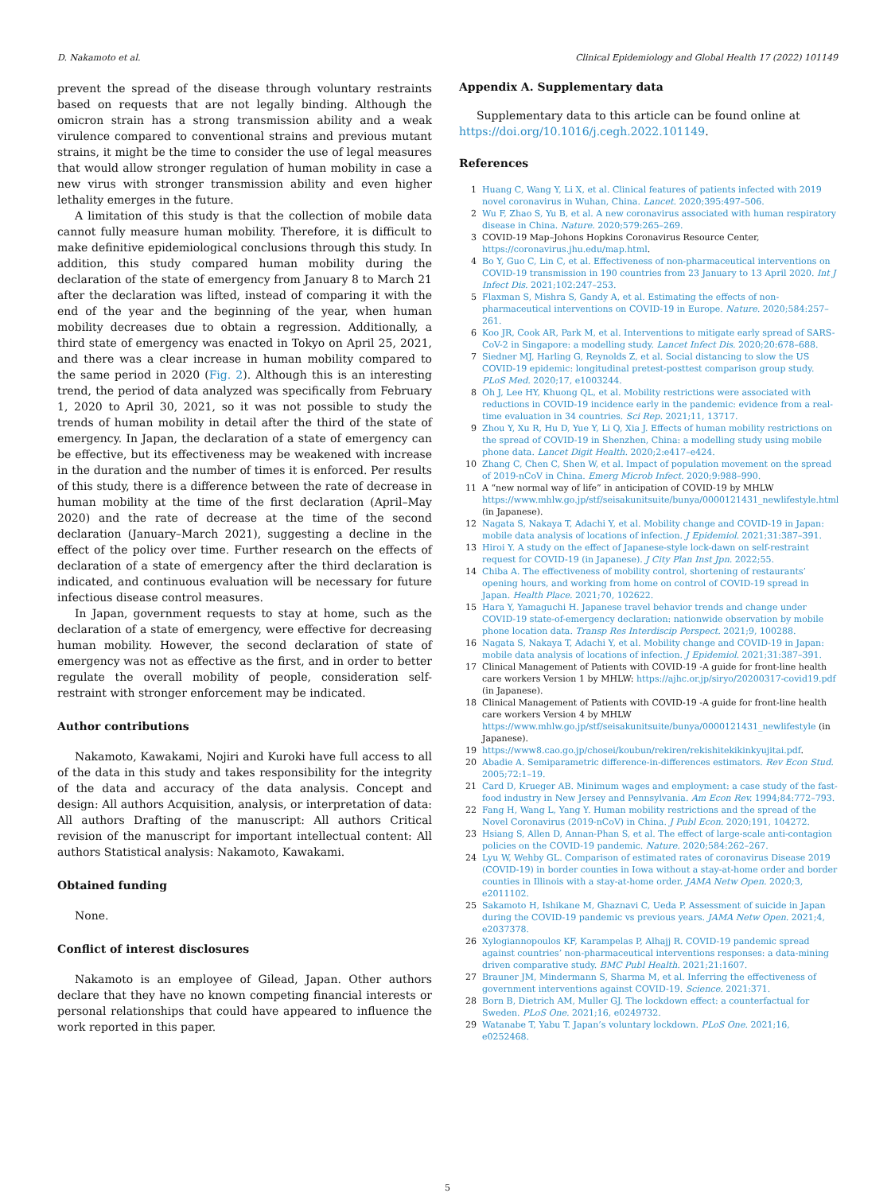D. Nakamoto et al. Clinical Epidemiology and Global Health 17 (2022) 101149
prevent the spread of the disease through voluntary restraints based on requests that are not legally binding. Although the omicron strain has a strong transmission ability and a weak virulence compared to conventional strains and previous mutant strains, it might be the time to consider the use of legal measures that would allow stronger regulation of human mobility in case a new virus with stronger transmission ability and even higher lethality emerges in the future.
A limitation of this study is that the collection of mobile data cannot fully measure human mobility. Therefore, it is difficult to make definitive epidemiological conclusions through this study. In addition, this study compared human mobility during the declaration of the state of emergency from January 8 to March 21 after the declaration was lifted, instead of comparing it with the end of the year and the beginning of the year, when human mobility decreases due to obtain a regression. Additionally, a third state of emergency was enacted in Tokyo on April 25, 2021, and there was a clear increase in human mobility compared to the same period in 2020 (Fig. 2). Although this is an interesting trend, the period of data analyzed was specifically from February 1, 2020 to April 30, 2021, so it was not possible to study the trends of human mobility in detail after the third of the state of emergency. In Japan, the declaration of a state of emergency can be effective, but its effectiveness may be weakened with increase in the duration and the number of times it is enforced. Per results of this study, there is a difference between the rate of decrease in human mobility at the time of the first declaration (April–May 2020) and the rate of decrease at the time of the second declaration (January–March 2021), suggesting a decline in the effect of the policy over time. Further research on the effects of declaration of a state of emergency after the third declaration is indicated, and continuous evaluation will be necessary for future infectious disease control measures.
In Japan, government requests to stay at home, such as the declaration of a state of emergency, were effective for decreasing human mobility. However, the second declaration of state of emergency was not as effective as the first, and in order to better regulate the overall mobility of people, consideration self-restraint with stronger enforcement may be indicated.
Author contributions
Nakamoto, Kawakami, Nojiri and Kuroki have full access to all of the data in this study and takes responsibility for the integrity of the data and accuracy of the data analysis. Concept and design: All authors Acquisition, analysis, or interpretation of data: All authors Drafting of the manuscript: All authors Critical revision of the manuscript for important intellectual content: All authors Statistical analysis: Nakamoto, Kawakami.
Obtained funding
None.
Conflict of interest disclosures
Nakamoto is an employee of Gilead, Japan. Other authors declare that they have no known competing financial interests or personal relationships that could have appeared to influence the work reported in this paper.
Appendix A. Supplementary data
Supplementary data to this article can be found online at https://doi.org/10.1016/j.cegh.2022.101149.
References
1 Huang C, Wang Y, Li X, et al. Clinical features of patients infected with 2019 novel coronavirus in Wuhan, China. Lancet. 2020;395:497–506.
2 Wu F, Zhao S, Yu B, et al. A new coronavirus associated with human respiratory disease in China. Nature. 2020;579:265–269.
3 COVID-19 Map–Johons Hopkins Coronavirus Resource Center, https://coronavirus.jhu.edu/map.html.
4 Bo Y, Guo C, Lin C, et al. Effectiveness of non-pharmaceutical interventions on COVID-19 transmission in 190 countries from 23 January to 13 April 2020. Int J Infect Dis. 2021;102:247–253.
5 Flaxman S, Mishra S, Gandy A, et al. Estimating the effects of non-pharmaceutical interventions on COVID-19 in Europe. Nature. 2020;584:257–261.
6 Koo JR, Cook AR, Park M, et al. Interventions to mitigate early spread of SARS-CoV-2 in Singapore: a modelling study. Lancet Infect Dis. 2020;20:678–688.
7 Siedner MJ, Harling G, Reynolds Z, et al. Social distancing to slow the US COVID-19 epidemic: longitudinal pretest-posttest comparison group study. PLoS Med. 2020;17, e1003244.
8 Oh J, Lee HY, Khuong QL, et al. Mobility restrictions were associated with reductions in COVID-19 incidence early in the pandemic: evidence from a real-time evaluation in 34 countries. Sci Rep. 2021;11, 13717.
9 Zhou Y, Xu R, Hu D, Yue Y, Li Q, Xia J. Effects of human mobility restrictions on the spread of COVID-19 in Shenzhen, China: a modelling study using mobile phone data. Lancet Digit Health. 2020;2:e417–e424.
10 Zhang C, Chen C, Shen W, et al. Impact of population movement on the spread of 2019-nCoV in China. Emerg Microb Infect. 2020;9:988–990.
11 A “new normal way of life” in anticipation of COVID-19 by MHLW https://www.mhlw.go.jp/stf/seisakunitsuite/bunya/0000121431_newlifestyle.html (in Japanese).
12 Nagata S, Nakaya T, Adachi Y, et al. Mobility change and COVID-19 in Japan: mobile data analysis of locations of infection. J Epidemiol. 2021;31:387–391.
13 Hiroi Y. A study on the effect of Japanese-style lock-dawn on self-restraint request for COVID-19 (in Japanese). J City Plan Inst Jpn. 2022;55.
14 Chiba A. The effectiveness of mobility control, shortening of restaurants’ opening hours, and working from home on control of COVID-19 spread in Japan. Health Place. 2021;70, 102622.
15 Hara Y, Yamaguchi H. Japanese travel behavior trends and change under COVID-19 state-of-emergency declaration: nationwide observation by mobile phone location data. Transp Res Interdiscip Perspect. 2021;9, 100288.
16 Nagata S, Nakaya T, Adachi Y, et al. Mobility change and COVID-19 in Japan: mobile data analysis of locations of infection. J Epidemiol. 2021;31:387–391.
17 Clinical Management of Patients with COVID-19 -A guide for front-line health care workers Version 1 by MHLW: https://ajhc.or.jp/siryo/20200317-covid19.pdf (in Japanese).
18 Clinical Management of Patients with COVID-19 -A guide for front-line health care workers Version 4 by MHLW https://www.mhlw.go.jp/stf/seisakunitsuite/bunya/0000121431_newlifestyle (in Japanese).
19 https://www8.cao.go.jp/chosei/koubun/rekiren/rekishitekikinkyujitai.pdf.
20 Abadie A. Semiparametric difference-in-differences estimators. Rev Econ Stud. 2005;72:1–19.
21 Card D, Krueger AB. Minimum wages and employment: a case study of the fast-food industry in New Jersey and Pennsylvania. Am Econ Rev. 1994;84:772–793.
22 Fang H, Wang L, Yang Y. Human mobility restrictions and the spread of the Novel Coronavirus (2019-nCoV) in China. J Publ Econ. 2020;191, 104272.
23 Hsiang S, Allen D, Annan-Phan S, et al. The effect of large-scale anti-contagion policies on the COVID-19 pandemic. Nature. 2020;584:262–267.
24 Lyu W, Wehby GL. Comparison of estimated rates of coronavirus Disease 2019 (COVID-19) in border counties in Iowa without a stay-at-home order and border counties in Illinois with a stay-at-home order. JAMA Netw Open. 2020;3, e2011102.
25 Sakamoto H, Ishikane M, Ghaznavi C, Ueda P. Assessment of suicide in Japan during the COVID-19 pandemic vs previous years. JAMA Netw Open. 2021;4, e2037378.
26 Xylogiannopoulos KF, Karampelas P, Alhajj R. COVID-19 pandemic spread against countries’ non-pharmaceutical interventions responses: a data-mining driven comparative study. BMC Publ Health. 2021;21:1607.
27 Brauner JM, Mindermann S, Sharma M, et al. Inferring the effectiveness of government interventions against COVID-19. Science. 2021:371.
28 Born B, Dietrich AM, Muller GJ. The lockdown effect: a counterfactual for Sweden. PLoS One. 2021;16, e0249732.
29 Watanabe T, Yabu T. Japan’s voluntary lockdown. PLoS One. 2021;16, e0252468.
5